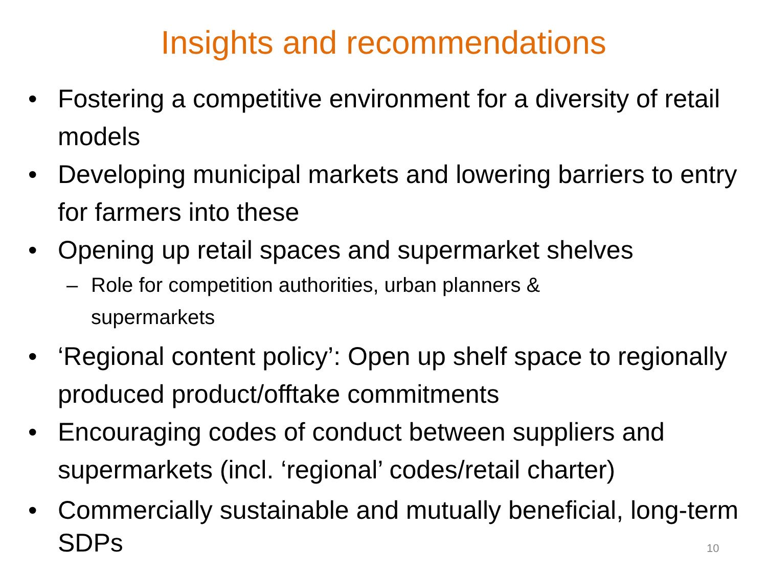Insights and recommendations
• Fostering a competitive environment for a diversity of retail models
• Developing municipal markets and lowering barriers to entry for farmers into these
• Opening up retail spaces and supermarket shelves
– Role for competition authorities, urban planners & supermarkets
• ‘Regional content policy’: Open up shelf space to regionally produced product/offtake commitments
• Encouraging codes of conduct between suppliers and supermarkets (incl. ‘regional’ codes/retail charter)
• Commercially sustainable and mutually beneficial, long-term SDPs
10